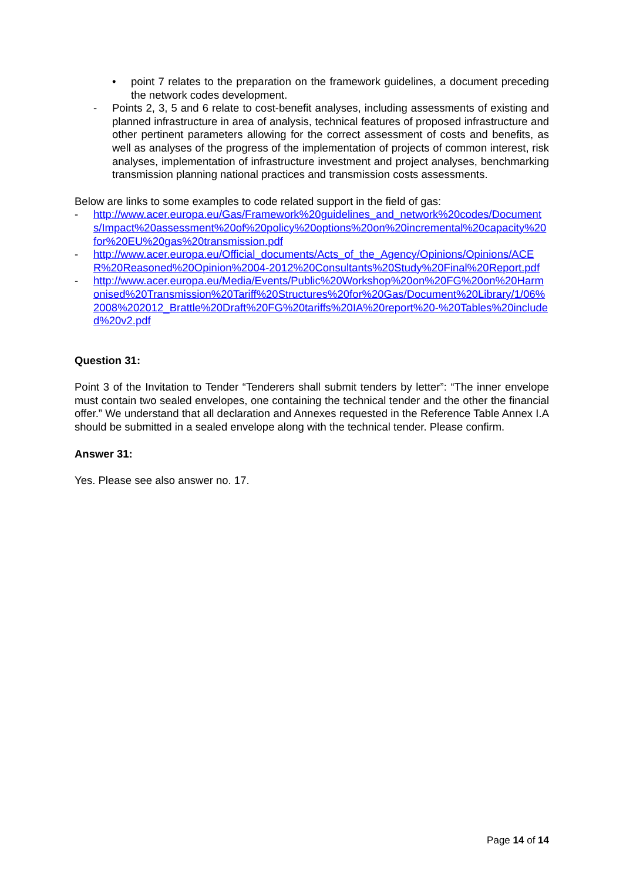• point 7 relates to the preparation on the framework guidelines, a document preceding the network codes development.
- Points 2, 3, 5 and 6 relate to cost-benefit analyses, including assessments of existing and planned infrastructure in area of analysis, technical features of proposed infrastructure and other pertinent parameters allowing for the correct assessment of costs and benefits, as well as analyses of the progress of the implementation of projects of common interest, risk analyses, implementation of infrastructure investment and project analyses, benchmarking transmission planning national practices and transmission costs assessments.
Below are links to some examples to code related support in the field of gas:
- http://www.acer.europa.eu/Gas/Framework%20guidelines_and_network%20codes/Documents/Impact%20assessment%20of%20policy%20options%20on%20incremental%20capacity%20for%20EU%20gas%20transmission.pdf
- http://www.acer.europa.eu/Official_documents/Acts_of_the_Agency/Opinions/Opinions/ACER%20Reasoned%20Opinion%2004-2012%20Consultants%20Study%20Final%20Report.pdf
- http://www.acer.europa.eu/Media/Events/Public%20Workshop%20on%20FG%20on%20Harmonised%20Transmission%20Tariff%20Structures%20for%20Gas/Document%20Library/1/06%2008%202012_Brattle%20Draft%20FG%20tariffs%20IA%20report%20-%20Tables%20included%20v2.pdf
Question 31:
Point 3 of the Invitation to Tender “Tenderers shall submit tenders by letter”: “The inner envelope must contain two sealed envelopes, one containing the technical tender and the other the financial offer.” We understand that all declaration and Annexes requested in the Reference Table Annex I.A should be submitted in a sealed envelope along with the technical tender. Please confirm.
Answer 31:
Yes. Please see also answer no. 17.
Page 14 of 14